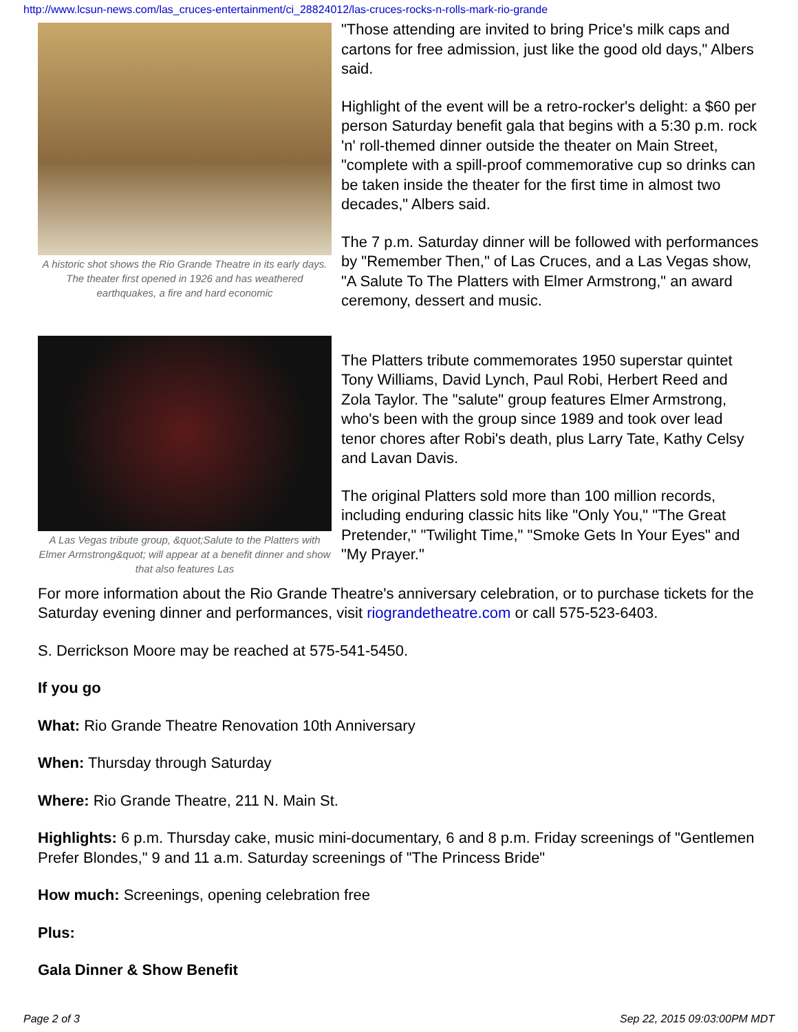http://www.lcsun-news.com/las_cruces-entertainment/ci_28824012/las-cruces-rocks-n-rolls-mark-rio-grande
A historic shot shows the Rio Grande Theatre in its early days. The theater first opened in 1926 and has weathered earthquakes, a fire and hard economic
"Those attending are invited to bring Price's milk caps and cartons for free admission, just like the good old days," Albers said.
Highlight of the event will be a retro-rocker's delight: a $60 per person Saturday benefit gala that begins with a 5:30 p.m. rock 'n' roll-themed dinner outside the theater on Main Street, "complete with a spill-proof commemorative cup so drinks can be taken inside the theater for the first time in almost two decades," Albers said.
The 7 p.m. Saturday dinner will be followed with performances by "Remember Then," of Las Cruces, and a Las Vegas show, "A Salute To The Platters with Elmer Armstrong," an award ceremony, dessert and music.
A Las Vegas tribute group, &quot;Salute to the Platters with Elmer Armstrong&quot; will appear at a benefit dinner and show that also features Las
The Platters tribute commemorates 1950 superstar quintet Tony Williams, David Lynch, Paul Robi, Herbert Reed and Zola Taylor. The "salute" group features Elmer Armstrong, who's been with the group since 1989 and took over lead tenor chores after Robi's death, plus Larry Tate, Kathy Celsy and Lavan Davis.
The original Platters sold more than 100 million records, including enduring classic hits like "Only You," "The Great Pretender," "Twilight Time," "Smoke Gets In Your Eyes" and "My Prayer."
For more information about the Rio Grande Theatre's anniversary celebration, or to purchase tickets for the Saturday evening dinner and performances, visit riograndetheatre.com or call 575-523-6403.
S. Derrickson Moore may be reached at 575-541-5450.
If you go
What: Rio Grande Theatre Renovation 10th Anniversary
When: Thursday through Saturday
Where: Rio Grande Theatre, 211 N. Main St.
Highlights: 6 p.m. Thursday cake, music mini-documentary, 6 and 8 p.m. Friday screenings of "Gentlemen Prefer Blondes," 9 and 11 a.m. Saturday screenings of "The Princess Bride"
How much: Screenings, opening celebration free
Plus:
Gala Dinner & Show Benefit
Page 2 of 3 Sep 22, 2015 09:03:00PM MDT